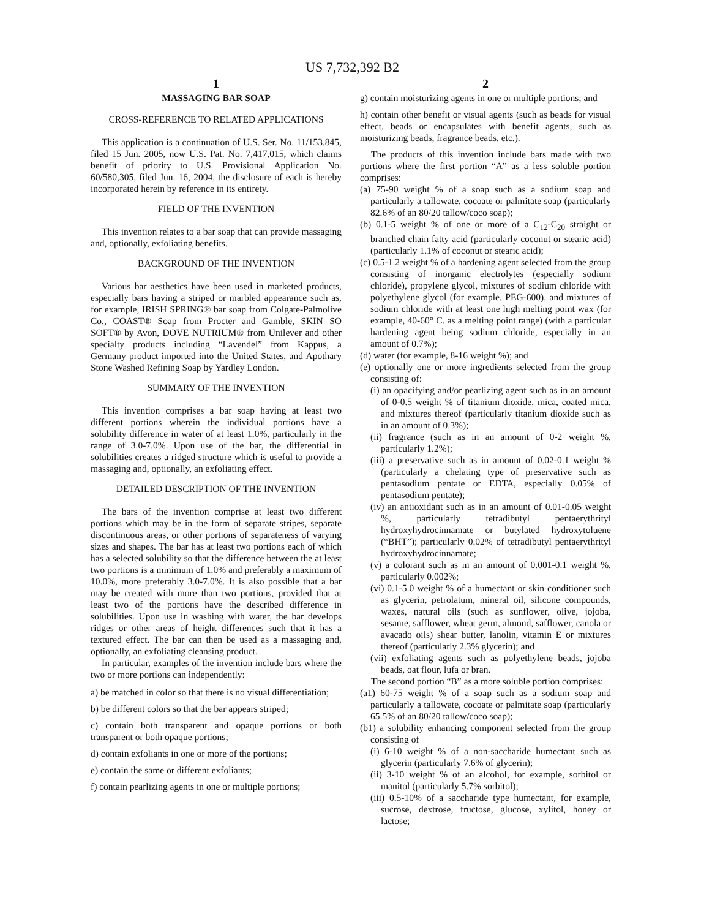US 7,732,392 B2
1
MASSAGING BAR SOAP
CROSS-REFERENCE TO RELATED APPLICATIONS
This application is a continuation of U.S. Ser. No. 11/153,845, filed 15 Jun. 2005, now U.S. Pat. No. 7,417,015, which claims benefit of priority to U.S. Provisional Application No. 60/580,305, filed Jun. 16, 2004, the disclosure of each is hereby incorporated herein by reference in its entirety.
FIELD OF THE INVENTION
This invention relates to a bar soap that can provide massaging and, optionally, exfoliating benefits.
BACKGROUND OF THE INVENTION
Various bar aesthetics have been used in marketed products, especially bars having a striped or marbled appearance such as, for example, IRISH SPRING® bar soap from Colgate-Palmolive Co., COAST® Soap from Procter and Gamble, SKIN SO SOFT® by Avon, DOVE NUTRIUM® from Unilever and other specialty products including “Lavendel” from Kappus, a Germany product imported into the United States, and Apothary Stone Washed Refining Soap by Yardley London.
SUMMARY OF THE INVENTION
This invention comprises a bar soap having at least two different portions wherein the individual portions have a solubility difference in water of at least 1.0%, particularly in the range of 3.0-7.0%. Upon use of the bar, the differential in solubilities creates a ridged structure which is useful to provide a massaging and, optionally, an exfoliating effect.
DETAILED DESCRIPTION OF THE INVENTION
The bars of the invention comprise at least two different portions which may be in the form of separate stripes, separate discontinuous areas, or other portions of separateness of varying sizes and shapes. The bar has at least two portions each of which has a selected solubility so that the difference between the at least two portions is a minimum of 1.0% and preferably a maximum of 10.0%, more preferably 3.0-7.0%. It is also possible that a bar may be created with more than two portions, provided that at least two of the portions have the described difference in solubilities. Upon use in washing with water, the bar develops ridges or other areas of height differences such that it has a textured effect. The bar can then be used as a massaging and, optionally, an exfoliating cleansing product.
In particular, examples of the invention include bars where the two or more portions can independently:
a) be matched in color so that there is no visual differentiation;
b) be different colors so that the bar appears striped;
c) contain both transparent and opaque portions or both transparent or both opaque portions;
d) contain exfoliants in one or more of the portions;
e) contain the same or different exfoliants;
f) contain pearlizing agents in one or multiple portions;
2
g) contain moisturizing agents in one or multiple portions; and
h) contain other benefit or visual agents (such as beads for visual effect, beads or encapsulates with benefit agents, such as moisturizing beads, fragrance beads, etc.).
The products of this invention include bars made with two portions where the first portion “A” as a less soluble portion comprises:
(a) 75-90 weight % of a soap such as a sodium soap and particularly a tallowate, cocoate or palmitate soap (particularly 82.6% of an 80/20 tallow/coco soap);
(b) 0.1-5 weight % of one or more of a C<sub>12</sub>-C<sub>20</sub> straight or branched chain fatty acid (particularly coconut or stearic acid) (particularly 1.1% of coconut or stearic acid);
(c) 0.5-1.2 weight % of a hardening agent selected from the group consisting of inorganic electrolytes (especially sodium chloride), propylene glycol, mixtures of sodium chloride with polyethylene glycol (for example, PEG-600), and mixtures of sodium chloride with at least one high melting point wax (for example, 40-60° C. as a melting point range) (with a particular hardening agent being sodium chloride, especially in an amount of 0.7%);
(d) water (for example, 8-16 weight %); and
(e) optionally one or more ingredients selected from the group consisting of:
(i) an opacifying and/or pearlizing agent such as in an amount of 0-0.5 weight % of titanium dioxide, mica, coated mica, and mixtures thereof (particularly titanium dioxide such as in an amount of 0.3%);
(ii) fragrance (such as in an amount of 0-2 weight %, particularly 1.2%);
(iii) a preservative such as in amount of 0.02-0.1 weight % (particularly a chelating type of preservative such as pentasodium pentate or EDTA, especially 0.05% of pentasodium pentate);
(iv) an antioxidant such as in an amount of 0.01-0.05 weight %, particularly tetradibutyl pentaerythrityl hydroxyhydrocinnamate or butylated hydroxytoluene (“BHT”); particularly 0.02% of tetradibutyl pentaerythrityl hydroxyhydrocinnamate;
(v) a colorant such as in an amount of 0.001-0.1 weight %, particularly 0.002%;
(vi) 0.1-5.0 weight % of a humectant or skin conditioner such as glycerin, petrolatum, mineral oil, silicone compounds, waxes, natural oils (such as sunflower, olive, jojoba, sesame, safflower, wheat germ, almond, safflower, canola or avacado oils) shear butter, lanolin, vitamin E or mixtures thereof (particularly 2.3% glycerin); and
(vii) exfoliating agents such as polyethylene beads, jojoba beads, oat flour, lufa or bran.
The second portion “B” as a more soluble portion comprises:
(a1) 60-75 weight % of a soap such as a sodium soap and particularly a tallowate, cocoate or palmitate soap (particularly 65.5% of an 80/20 tallow/coco soap);
(b1) a solubility enhancing component selected from the group consisting of
(i) 6-10 weight % of a non-saccharide humectant such as glycerin (particularly 7.6% of glycerin);
(ii) 3-10 weight % of an alcohol, for example, sorbitol or manitol (particularly 5.7% sorbitol);
(iii) 0.5-10% of a saccharide type humectant, for example, sucrose, dextrose, fructose, glucose, xylitol, honey or lactose;